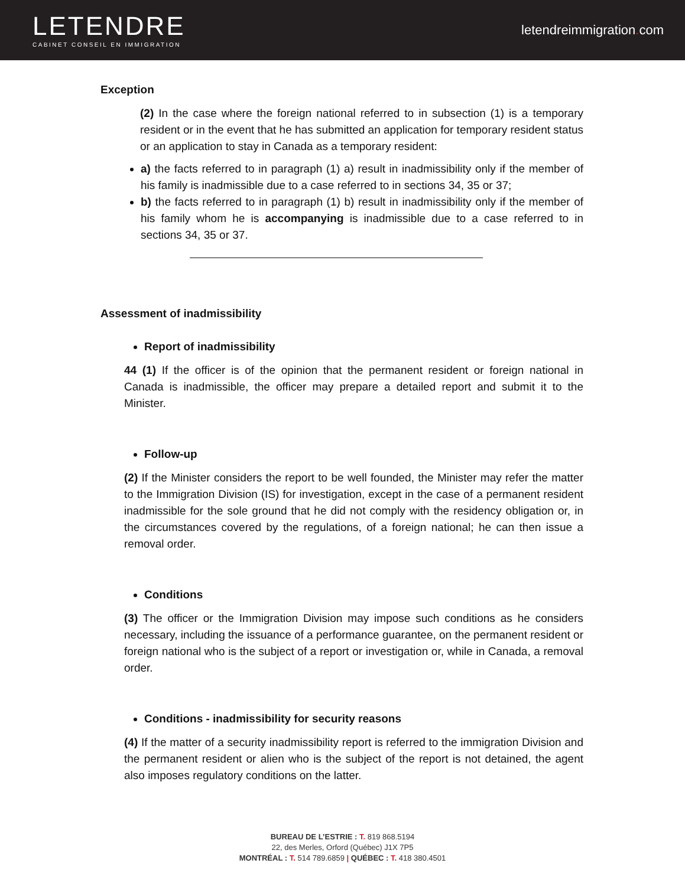LETENDRE
CABINET CONSEIL EN IMMIGRATION
letendreimmigration. com
Exception
(2) In the case where the foreign national referred to in subsection (1) is a temporary resident or in the event that he has submitted an application for temporary resident status or an application to stay in Canada as a temporary resident:
a) the facts referred to in paragraph (1) a) result in inadmissibility only if the member of his family is inadmissible due to a case referred to in sections 34, 35 or 37;
b) the facts referred to in paragraph (1) b) result in inadmissibility only if the member of his family whom he is accompanying is inadmissible due to a case referred to in sections 34, 35 or 37.
Assessment of inadmissibility
Report of inadmissibility
44 (1) If the officer is of the opinion that the permanent resident or foreign national in Canada is inadmissible, the officer may prepare a detailed report and submit it to the Minister.
Follow-up
(2) If the Minister considers the report to be well founded, the Minister may refer the matter to the Immigration Division (IS) for investigation, except in the case of a permanent resident inadmissible for the sole ground that he did not comply with the residency obligation or, in the circumstances covered by the regulations, of a foreign national; he can then issue a removal order.
Conditions
(3) The officer or the Immigration Division may impose such conditions as he considers necessary, including the issuance of a performance guarantee, on the permanent resident or foreign national who is the subject of a report or investigation or, while in Canada, a removal order.
Conditions - inadmissibility for security reasons
(4) If the matter of a security inadmissibility report is referred to the immigration Division and the permanent resident or alien who is the subject of the report is not detained, the agent also imposes regulatory conditions on the latter.
BUREAU DE L’ESTRIE : T. 819 868.5194
22, des Merles, Orford (Québec) J1X 7P5
MONTRÉAL : T. 514 789.6859 | QUÉBEC : T. 418 380.4501